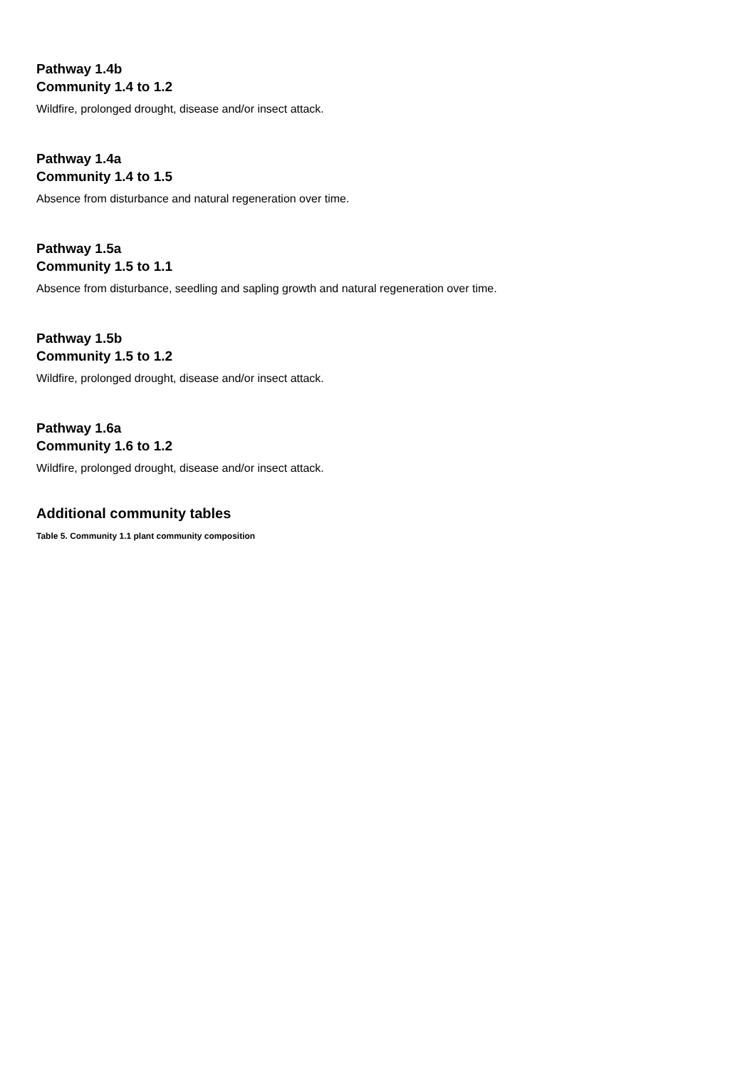Pathway 1.4b
Community 1.4 to 1.2
Wildfire, prolonged drought, disease and/or insect attack.
Pathway 1.4a
Community 1.4 to 1.5
Absence from disturbance and natural regeneration over time.
Pathway 1.5a
Community 1.5 to 1.1
Absence from disturbance, seedling and sapling growth and natural regeneration over time.
Pathway 1.5b
Community 1.5 to 1.2
Wildfire, prolonged drought, disease and/or insect attack.
Pathway 1.6a
Community 1.6 to 1.2
Wildfire, prolonged drought, disease and/or insect attack.
Additional community tables
Table 5. Community 1.1 plant community composition